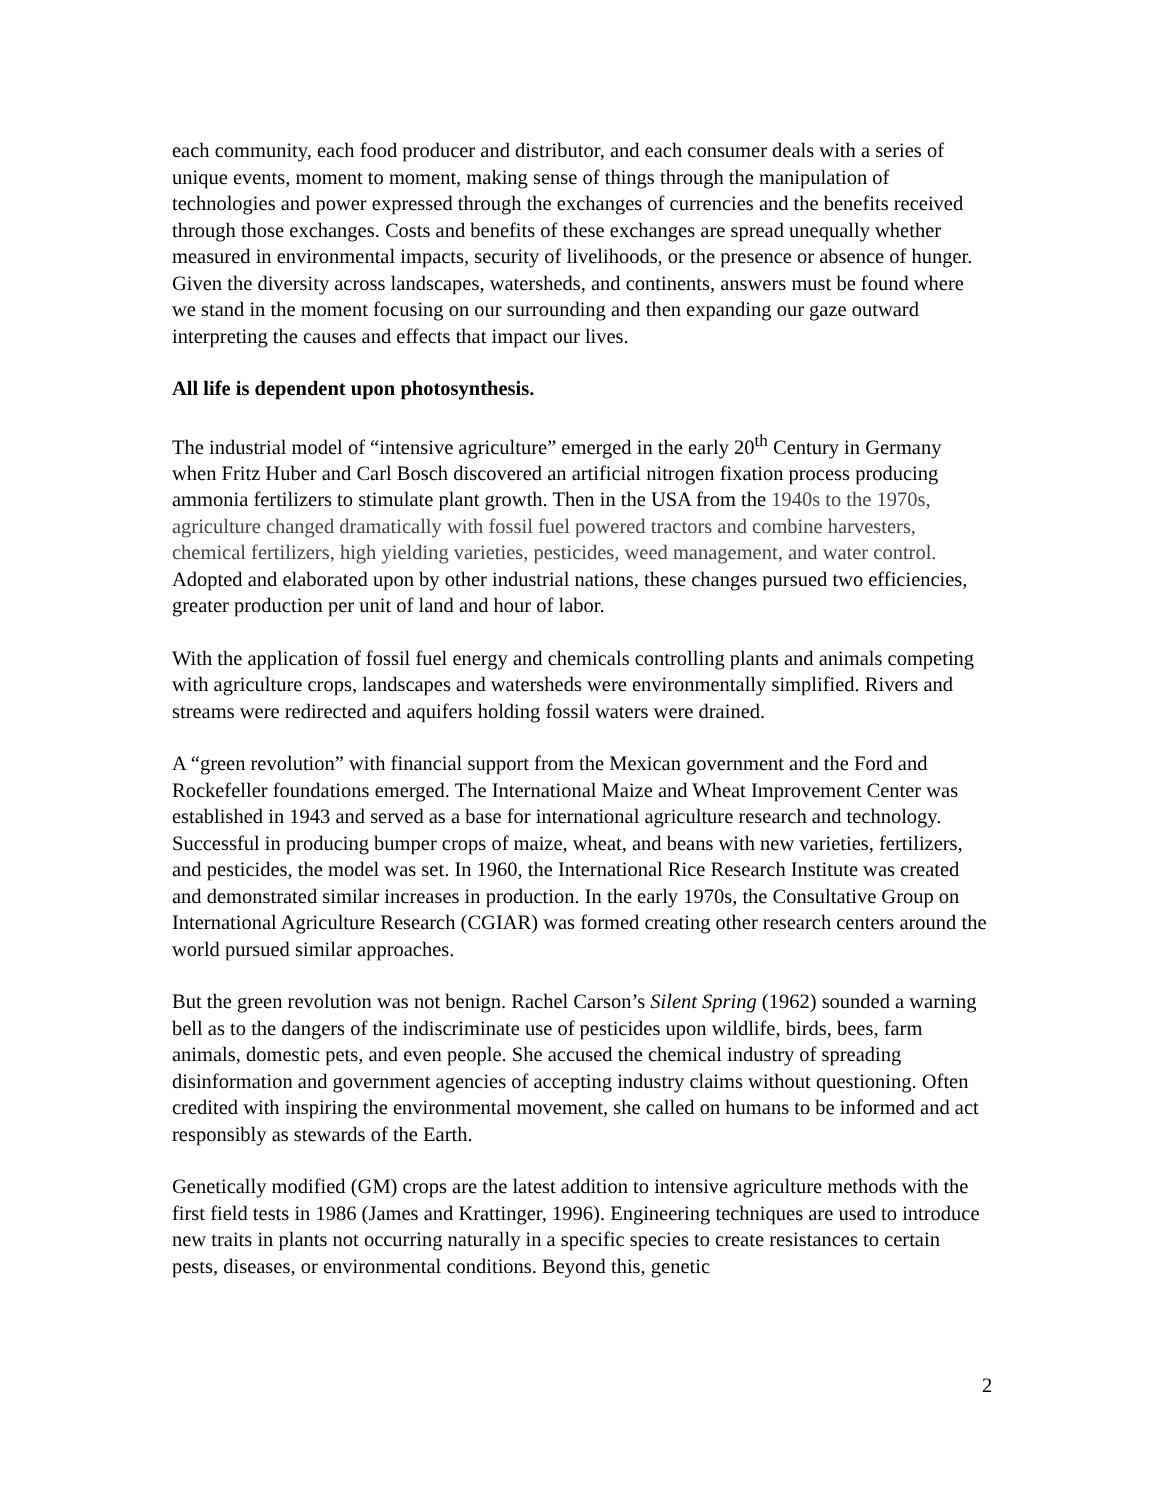each community, each food producer and distributor, and each consumer deals with a series of unique events, moment to moment, making sense of things through the manipulation of technologies and power expressed through the exchanges of currencies and the benefits received through those exchanges. Costs and benefits of these exchanges are spread unequally whether measured in environmental impacts, security of livelihoods, or the presence or absence of hunger. Given the diversity across landscapes, watersheds, and continents, answers must be found where we stand in the moment focusing on our surrounding and then expanding our gaze outward interpreting the causes and effects that impact our lives.
All life is dependent upon photosynthesis.
The industrial model of “intensive agriculture” emerged in the early 20<sup>th</sup> Century in Germany when Fritz Huber and Carl Bosch discovered an artificial nitrogen fixation process producing ammonia fertilizers to stimulate plant growth. Then in the USA from the 1940s to the 1970s, agriculture changed dramatically with fossil fuel powered tractors and combine harvesters, chemical fertilizers, high yielding varieties, pesticides, weed management, and water control. Adopted and elaborated upon by other industrial nations, these changes pursued two efficiencies, greater production per unit of land and hour of labor.
With the application of fossil fuel energy and chemicals controlling plants and animals competing with agriculture crops, landscapes and watersheds were environmentally simplified. Rivers and streams were redirected and aquifers holding fossil waters were drained.
A “green revolution” with financial support from the Mexican government and the Ford and Rockefeller foundations emerged. The International Maize and Wheat Improvement Center was established in 1943 and served as a base for international agriculture research and technology. Successful in producing bumper crops of maize, wheat, and beans with new varieties, fertilizers, and pesticides, the model was set. In 1960, the International Rice Research Institute was created and demonstrated similar increases in production. In the early 1970s, the Consultative Group on International Agriculture Research (CGIAR) was formed creating other research centers around the world pursued similar approaches.
But the green revolution was not benign. Rachel Carson’s Silent Spring (1962) sounded a warning bell as to the dangers of the indiscriminate use of pesticides upon wildlife, birds, bees, farm animals, domestic pets, and even people. She accused the chemical industry of spreading disinformation and government agencies of accepting industry claims without questioning. Often credited with inspiring the environmental movement, she called on humans to be informed and act responsibly as stewards of the Earth.
Genetically modified (GM) crops are the latest addition to intensive agriculture methods with the first field tests in 1986 (James and Krattinger, 1996). Engineering techniques are used to introduce new traits in plants not occurring naturally in a specific species to create resistances to certain pests, diseases, or environmental conditions. Beyond this, genetic
2